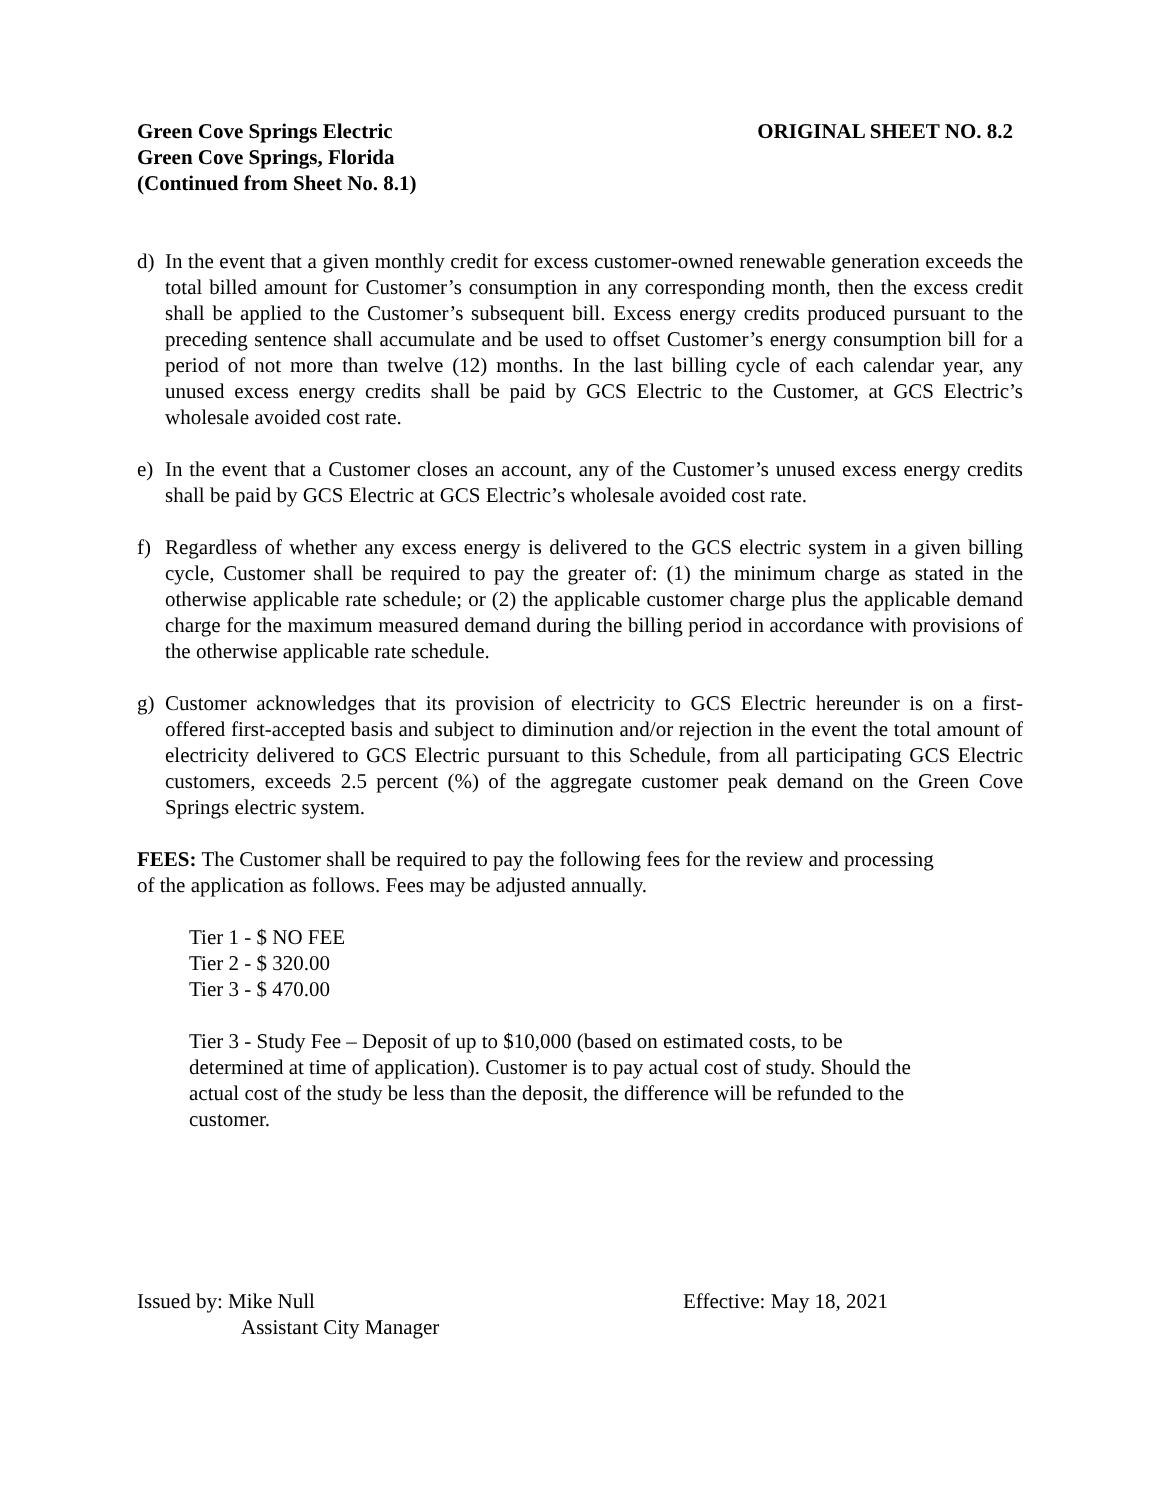Green Cove Springs Electric
Green Cove Springs, Florida
(Continued from Sheet No. 8.1)
ORIGINAL SHEET NO. 8.2
d) In the event that a given monthly credit for excess customer-owned renewable generation exceeds the total billed amount for Customer’s consumption in any corresponding month, then the excess credit shall be applied to the Customer’s subsequent bill. Excess energy credits produced pursuant to the preceding sentence shall accumulate and be used to offset Customer’s energy consumption bill for a period of not more than twelve (12) months. In the last billing cycle of each calendar year, any unused excess energy credits shall be paid by GCS Electric to the Customer, at GCS Electric’s wholesale avoided cost rate.
e) In the event that a Customer closes an account, any of the Customer’s unused excess energy credits shall be paid by GCS Electric at GCS Electric’s wholesale avoided cost rate.
f) Regardless of whether any excess energy is delivered to the GCS electric system in a given billing cycle, Customer shall be required to pay the greater of: (1) the minimum charge as stated in the otherwise applicable rate schedule; or (2) the applicable customer charge plus the applicable demand charge for the maximum measured demand during the billing period in accordance with provisions of the otherwise applicable rate schedule.
g) Customer acknowledges that its provision of electricity to GCS Electric hereunder is on a first-offered first-accepted basis and subject to diminution and/or rejection in the event the total amount of electricity delivered to GCS Electric pursuant to this Schedule, from all participating GCS Electric customers, exceeds 2.5 percent (%) of the aggregate customer peak demand on the Green Cove Springs electric system.
FEES: The Customer shall be required to pay the following fees for the review and processing
of the application as follows. Fees may be adjusted annually.
Tier 1 - $ NO FEE
Tier 2 - $ 320.00
Tier 3 - $ 470.00
Tier 3 - Study Fee – Deposit of up to $10,000 (based on estimated costs, to be
determined at time of application). Customer is to pay actual cost of study. Should the
actual cost of the study be less than the deposit, the difference will be refunded to the
customer.
Issued by: Mike Null
Assistant City Manager
Effective: May 18, 2021